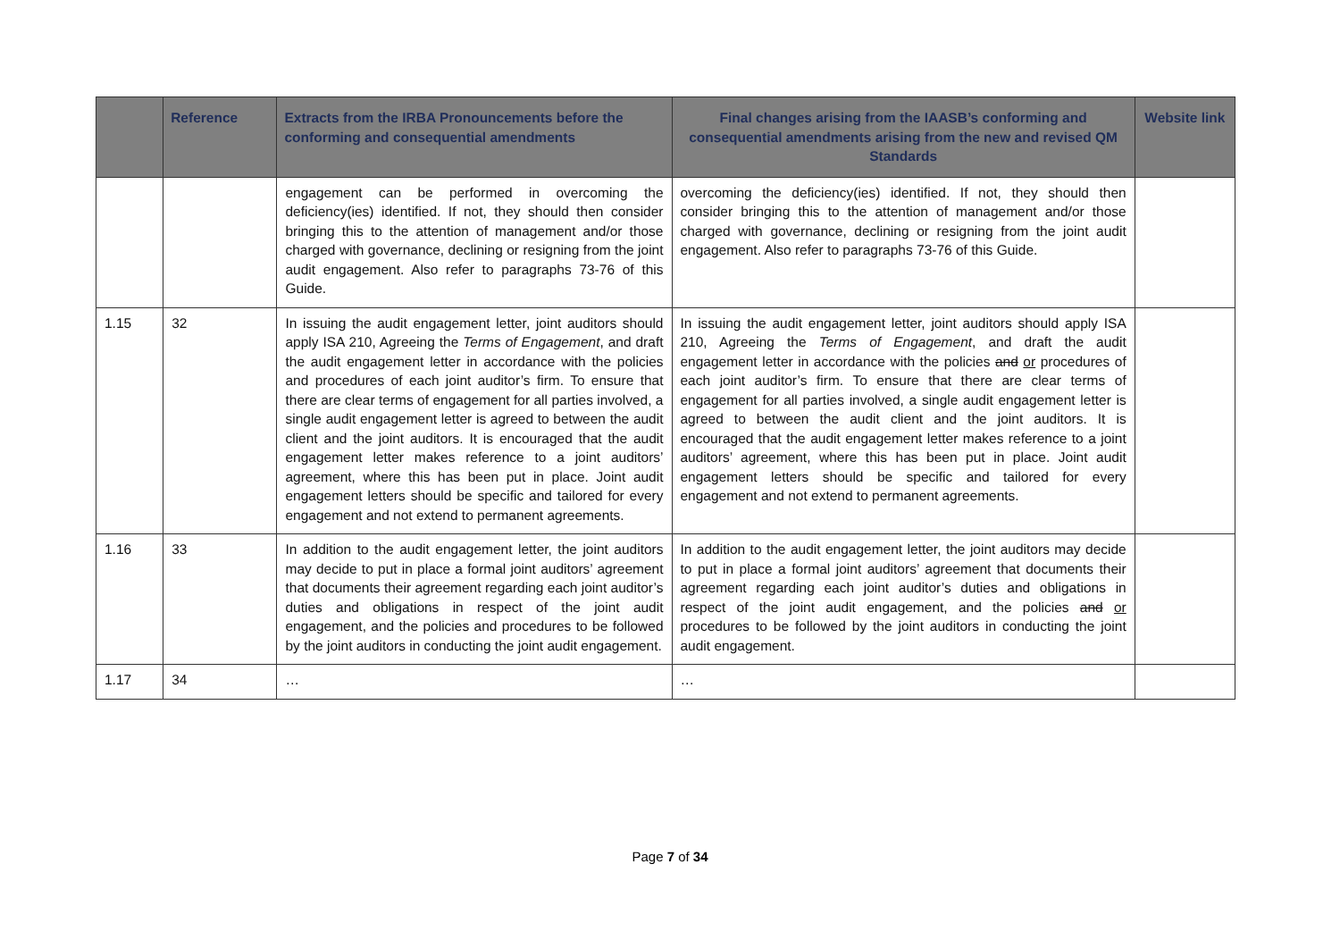| | Reference | Extracts from the IRBA Pronouncements before the conforming and consequential amendments | Final changes arising from the IAASB’s conforming and consequential amendments arising from the new and revised QM Standards | Website link |
| --- | --- | --- | --- | --- |
| | | engagement can be performed in overcoming the deficiency(ies) identified. If not, they should then consider bringing this to the attention of management and/or those charged with governance, declining or resigning from the joint audit engagement. Also refer to paragraphs 73-76 of this Guide. | overcoming the deficiency(ies) identified. If not, they should then consider bringing this to the attention of management and/or those charged with governance, declining or resigning from the joint audit engagement. Also refer to paragraphs 73-76 of this Guide. | |
| 1.15 | 32 | In issuing the audit engagement letter, joint auditors should apply ISA 210, Agreeing the Terms of Engagement , and draft the audit engagement letter in accordance with the policies and procedures of each joint auditor’s firm. To ensure that there are clear terms of engagement for all parties involved, a single audit engagement letter is agreed to between the audit client and the joint auditors. It is encouraged that the audit engagement letter makes reference to a joint auditors’ agreement, where this has been put in place. Joint audit engagement letters should be specific and tailored for every engagement and not extend to permanent agreements. | In issuing the audit engagement letter, joint auditors should apply ISA 210, Agreeing the Terms of Engagement , and draft the audit engagement letter in accordance with the policies and or procedures of each joint auditor’s firm. To ensure that there are clear terms of engagement for all parties involved, a single audit engagement letter is agreed to between the audit client and the joint auditors. It is encouraged that the audit engagement letter makes reference to a joint auditors’ agreement, where this has been put in place. Joint audit engagement letters should be specific and tailored for every engagement and not extend to permanent agreements. | |
| 1.16 | 33 | In addition to the audit engagement letter, the joint auditors may decide to put in place a formal joint auditors’ agreement that documents their agreement regarding each joint auditor’s duties and obligations in respect of the joint audit engagement, and the policies and procedures to be followed by the joint auditors in conducting the joint audit engagement. | In addition to the audit engagement letter, the joint auditors may decide to put in place a formal joint auditors’ agreement that documents their agreement regarding each joint auditor’s duties and obligations in respect of the joint audit engagement, and the policies and or procedures to be followed by the joint auditors in conducting the joint audit engagement. | |
| 1.17 | 34 | … | … | |
Page 7 of 34